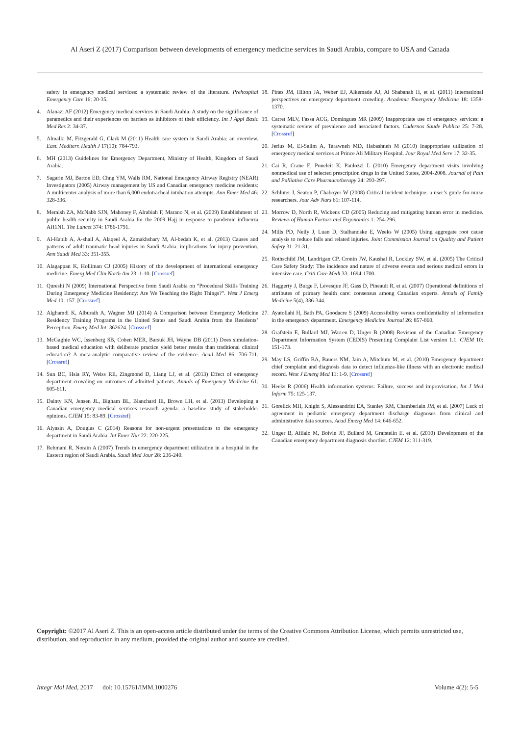Al Aseri Z (2017) Comparison between developments of emergency medicine services in Saudi Arabia, compare to USA and Canada
safety in emergency medical services: a systematic review of the literature. Prehospital Emergency Care 16: 20-35.
4. Alanazi AF (2012) Emergency medical services in Saudi Arabia: A study on the significance of paramedics and their experiences on barriers as inhibitors of their efficiency. Int J Appl Basic Med Res 2: 34-37.
5. Almalki M, Fitzgerald G, Clark M (2011) Health care system in Saudi Arabia: an overview. East. Mediterr. Health J 17(10): 784-793.
6. MH (2013) Guidelines for Emergency Department, Ministry of Health, Kingdom of Saudi Arabia.
7. Sagarin MJ, Barton ED, Chng YM, Walls RM, National Emergency Airway Registry (NEAR) Investigators (2005) Airway management by US and Canadian emergency medicine residents: A multicenter analysis of more than 6,000 endotracheal intubation attempts. Ann Emer Med 46: 328-336.
8. Memish ZA, McNabb SJN, Mahoney F, Alrabiah F, Marano N, et al. (2009) Establishment of public health security in Saudi Arabia for the 2009 Hajj in response to pandemic influenza AH1N1. The Lancet 374: 1786-1791.
9. Al-Habib A, A-shail A, Alaqeel A, Zamakhshary M, Al-bedah K, et al. (2013) Causes and patterns of adult traumatic head injuries in Saudi Arabia: implications for injury prevention. Ann Saudi Med 33: 351-355.
10. Alagappan K, Holliman CJ (2005) History of the development of international emergency medicine. Emerg Med Clin North Am 23: 1-10. [Crossref]
11. Qureshi N (2009) International Perspective from Saudi Arabia on “Procedural Skills Training During Emergency Medicine Residency: Are We Teaching the Right Things?”. West J Emerg Med 10: 157. [Crossref]
12. Alghamdi K, Alburaih A, Wagner MJ (2014) A Comparison between Emergency Medicine Residency Training Programs in the United States and Saudi Arabia from the Residents’ Perception. Emerg Med Int: 362624. [Crossref]
13. McGaghie WC, Issenberg SB, Cohen MER, Barsuk JH, Wayne DB (2011) Does simulation-based medical education with deliberate practice yield better results than traditional clinical education? A meta-analytic comparative review of the evidence. Acad Med 86: 706-711. [Crossref]
14. Sun BC, Hsia RY, Weiss RE, Zingmond D, Liang LJ, et al. (2013) Effect of emergency department crowding on outcomes of admitted patients. Annals of Emergency Medicine 61: 605-611.
15. Dainty KN, Jensen JL, Bigham BL, Blanchard IE, Brown LH, et al. (2013) Developing a Canadian emergency medical services research agenda: a baseline study of stakeholder opinions. CJEM 15: 83-89. [Crossref]
16. Alyasin A, Douglas C (2014) Reasons for non-urgent presentations to the emergency department in Saudi Arabia. Int Emer Nur 22: 220-225.
17. Rehmani R, Norain A (2007) Trends in emergency department utilization in a hospital in the Eastern region of Saudi Arabia. Saudi Med Jour 28: 236-240.
18. Pines JM, Hilton JA, Weber EJ, Alkemade AJ, Al Shabanah H, et al. (2011) International perspectives on emergency department crowding. Academic Emergency Medicine 18: 1358-1370.
19. Carret MLV, Fassa ACG, Domingues MR (2009) Inappropriate use of emergency services: a systematic review of prevalence and associated factors. Cadernos Saude Publica 25: 7-28. [Crossref]
20. Jerius M, El-Salim A, Tarawneh MD, Habashneh M (2010) Inappropriate utilization of emergency medical services at Prince Ali Military Hospital. Jour Royal Med Serv 17: 32-35.
21. Cai R, Crane E, Poneleit K, Paulozzi L (2010) Emergency department visits involving nonmedical use of selected prescription drugs in the United States, 2004-2008. Journal of Pain and Palliative Care Pharmacotherapy 24: 293-297.
22. Schluter J, Seaton P, Chaboyer W (2008) Critical incident technique: a user’s guide for nurse researchers. Jour Adv Nurs 61: 107-114.
23. Morrow D, North R, Wickens CD (2005) Reducing and mitigating human error in medicine. Reviews of Human Factors and Ergonomics 1: 254-296.
24. Mills PD, Neily J, Luan D, Stalhandske E, Weeks W (2005) Using aggregate root cause analysis to reduce falls and related injuries. Joint Commission Journal on Quality and Patient Safety 31: 21-31.
25. Rothschild JM, Landrigan CP, Cronin JW, Kaushal R, Lockley SW, et al. (2005) The Critical Care Safety Study: The incidence and nature of adverse events and serious medical errors in intensive care. Criti Care Medi 33: 1694-1700.
26. Haggerty J, Burge F, Lévesque JF, Gass D, Pineault R, et al. (2007) Operational definitions of attributes of primary health care: consensus among Canadian experts. Annals of Family Medicine 5(4), 336-344.
27. Ayatollahi H, Bath PA, Goodacre S (2009) Accessibility versus confidentiality of information in the emergency department. Emergency Medicine Journal 26: 857-860.
28. Grafstein E, Bullard MJ, Warren D, Unger B (2008) Revision of the Canadian Emergency Department Information System (CEDIS) Presenting Complaint List version 1.1. CJEM 10: 151-173.
29. May LS, Griffin BA, Bauers NM, Jain A, Mitchum M, et al. (2010) Emergency department chief complaint and diagnosis data to detect influenza-like illness with an electronic medical record. West J Emerg Med 11: 1-9. [Crossref]
30. Heeks R (2006) Health information systems: Failure, success and improvisation. Int J Med Inform 75: 125-137.
31. Gorelick MH, Knight S, Alessandrini EA, Stanley RM, Chamberlain JM, et al. (2007) Lack of agreement in pediatric emergency department discharge diagnoses from clinical and administrative data sources. Acad Emerg Med 14: 646-652.
32. Unger B, Afilalo M, Boivin JF, Bullard M, Grafsteiin E, et al. (2010) Development of the Canadian emergency department diagnosis shortlist. CJEM 12: 311-319.
Copyright: ©2017 Al Aseri Z. This is an open-access article distributed under the terms of the Creative Commons Attribution License, which permits unrestricted use, distribution, and reproduction in any medium, provided the original author and source are credited.
Integr Mol Med, 2017 doi: 10.15761/IMM.1000276 Volume 4(2): 5-5